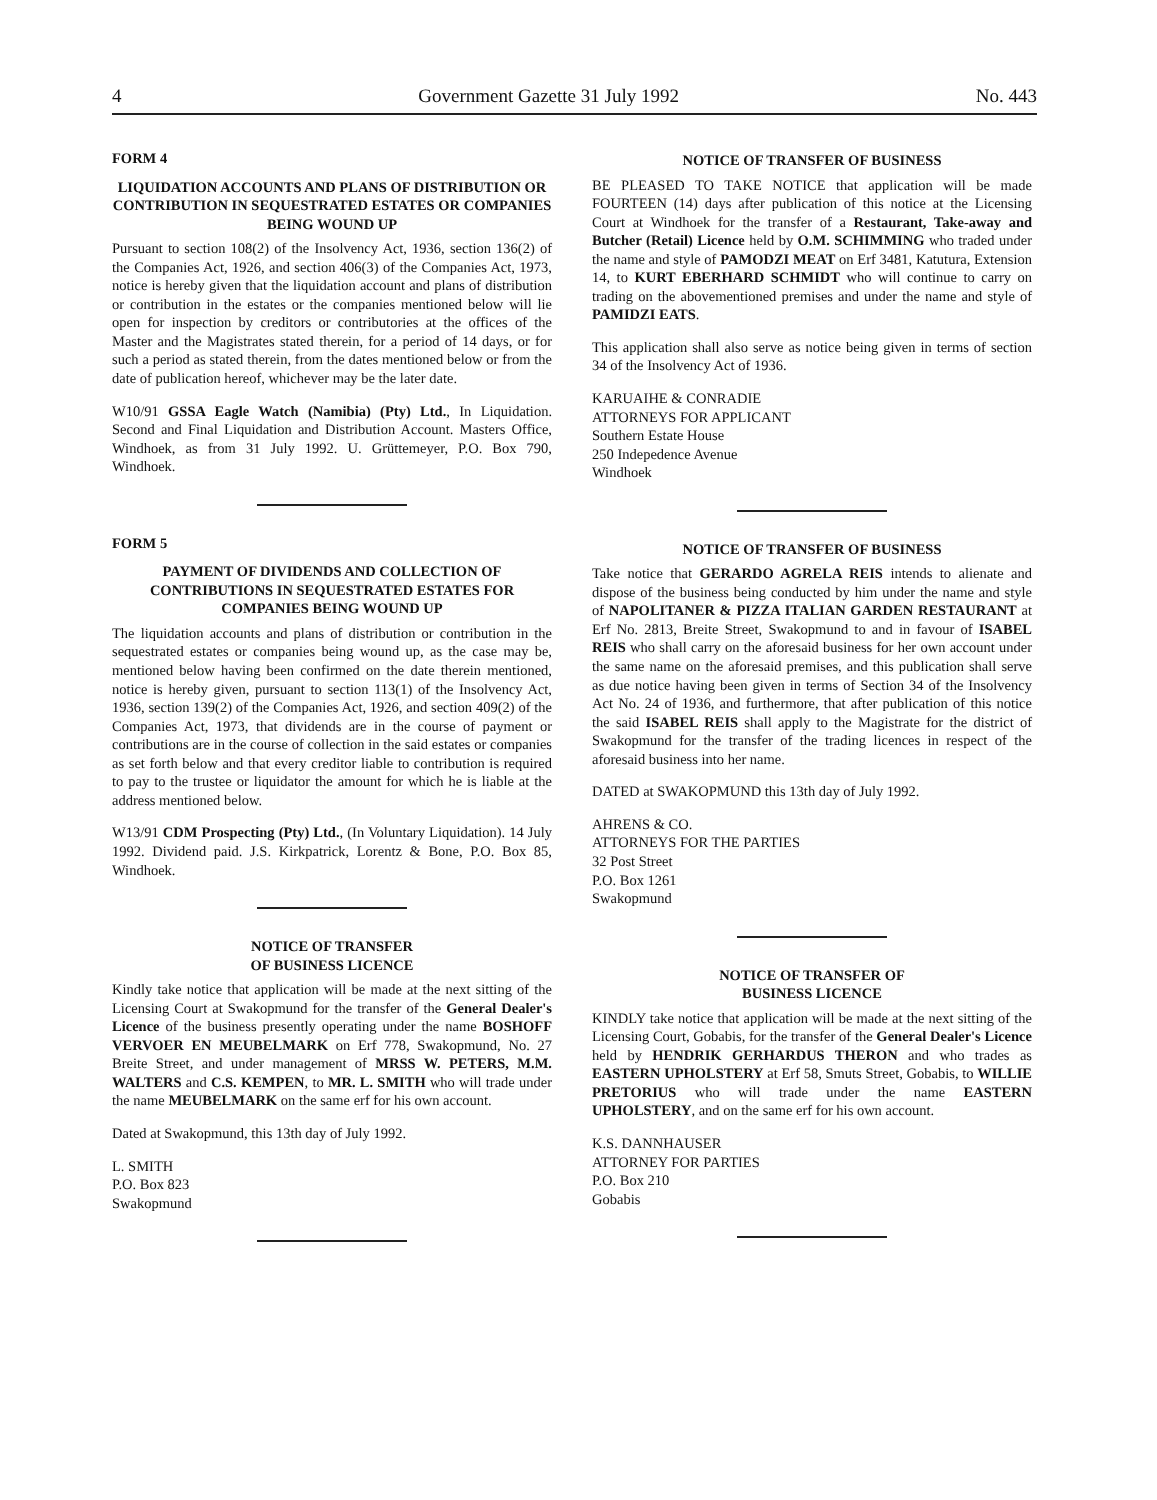4 Government Gazette 31 July 1992 No. 443
FORM 4
LIQUIDATION ACCOUNTS AND PLANS OF DISTRIBUTION OR CONTRIBUTION IN SEQUESTRATED ESTATES OR COMPANIES BEING WOUND UP
Pursuant to section 108(2) of the Insolvency Act, 1936, section 136(2) of the Companies Act, 1926, and section 406(3) of the Companies Act, 1973, notice is hereby given that the liquidation account and plans of distribution or contribution in the estates or the companies mentioned below will lie open for inspection by creditors or contributories at the offices of the Master and the Magistrates stated therein, for a period of 14 days, or for such a period as stated therein, from the dates mentioned below or from the date of publication hereof, whichever may be the later date.
W10/91 GSSA Eagle Watch (Namibia) (Pty) Ltd., In Liquidation. Second and Final Liquidation and Distribution Account. Masters Office, Windhoek, as from 31 July 1992. U. Grüttemeyer, P.O. Box 790, Windhoek.
FORM 5
PAYMENT OF DIVIDENDS AND COLLECTION OF CONTRIBUTIONS IN SEQUESTRATED ESTATES FOR COMPANIES BEING WOUND UP
The liquidation accounts and plans of distribution or contribution in the sequestrated estates or companies being wound up, as the case may be, mentioned below having been confirmed on the date therein mentioned, notice is hereby given, pursuant to section 113(1) of the Insolvency Act, 1936, section 139(2) of the Companies Act, 1926, and section 409(2) of the Companies Act, 1973, that dividends are in the course of payment or contributions are in the course of collection in the said estates or companies as set forth below and that every creditor liable to contribution is required to pay to the trustee or liquidator the amount for which he is liable at the address mentioned below.
W13/91 CDM Prospecting (Pty) Ltd., (In Voluntary Liquidation). 14 July 1992. Dividend paid. J.S. Kirkpatrick, Lorentz & Bone, P.O. Box 85, Windhoek.
NOTICE OF TRANSFER
OF BUSINESS LICENCE
Kindly take notice that application will be made at the next sitting of the Licensing Court at Swakopmund for the transfer of the General Dealer's Licence of the business presently operating under the name BOSHOFF VERVOER EN MEUBELMARK on Erf 778, Swakopmund, No. 27 Breite Street, and under management of MRSS W. PETERS, M.M. WALTERS and C.S. KEMPEN, to MR. L. SMITH who will trade under the name MEUBELMARK on the same erf for his own account.
Dated at Swakopmund, this 13th day of July 1992.
L. SMITH
P.O. Box 823
Swakopmund
NOTICE OF TRANSFER OF BUSINESS
BE PLEASED TO TAKE NOTICE that application will be made FOURTEEN (14) days after publication of this notice at the Licensing Court at Windhoek for the transfer of a Restaurant, Take-away and Butcher (Retail) Licence held by O.M. SCHIMMING who traded under the name and style of PAMODZI MEAT on Erf 3481, Katutura, Extension 14, to KURT EBERHARD SCHMIDT who will continue to carry on trading on the abovementioned premises and under the name and style of PAMIDZI EATS.
This application shall also serve as notice being given in terms of section 34 of the Insolvency Act of 1936.
KARUAIHE & CONRADIE
ATTORNEYS FOR APPLICANT
Southern Estate House
250 Indepedence Avenue
Windhoek
NOTICE OF TRANSFER OF BUSINESS
Take notice that GERARDO AGRELA REIS intends to alienate and dispose of the business being conducted by him under the name and style of NAPOLITANER & PIZZA ITALIAN GARDEN RESTAURANT at Erf No. 2813, Breite Street, Swakopmund to and in favour of ISABEL REIS who shall carry on the aforesaid business for her own account under the same name on the aforesaid premises, and this publication shall serve as due notice having been given in terms of Section 34 of the Insolvency Act No. 24 of 1936, and furthermore, that after publication of this notice the said ISABEL REIS shall apply to the Magistrate for the district of Swakopmund for the transfer of the trading licences in respect of the aforesaid business into her name.
DATED at SWAKOPMUND this 13th day of July 1992.
AHRENS & CO.
ATTORNEYS FOR THE PARTIES
32 Post Street
P.O. Box 1261
Swakopmund
NOTICE OF TRANSFER OF
BUSINESS LICENCE
KINDLY take notice that application will be made at the next sitting of the Licensing Court, Gobabis, for the transfer of the General Dealer's Licence held by HENDRIK GERHARDUS THERON and who trades as EASTERN UPHOLSTERY at Erf 58, Smuts Street, Gobabis, to WILLIE PRETORIUS who will trade under the name EASTERN UPHOLSTERY, and on the same erf for his own account.
K.S. DANNHAUSER
ATTORNEY FOR PARTIES
P.O. Box 210
Gobabis